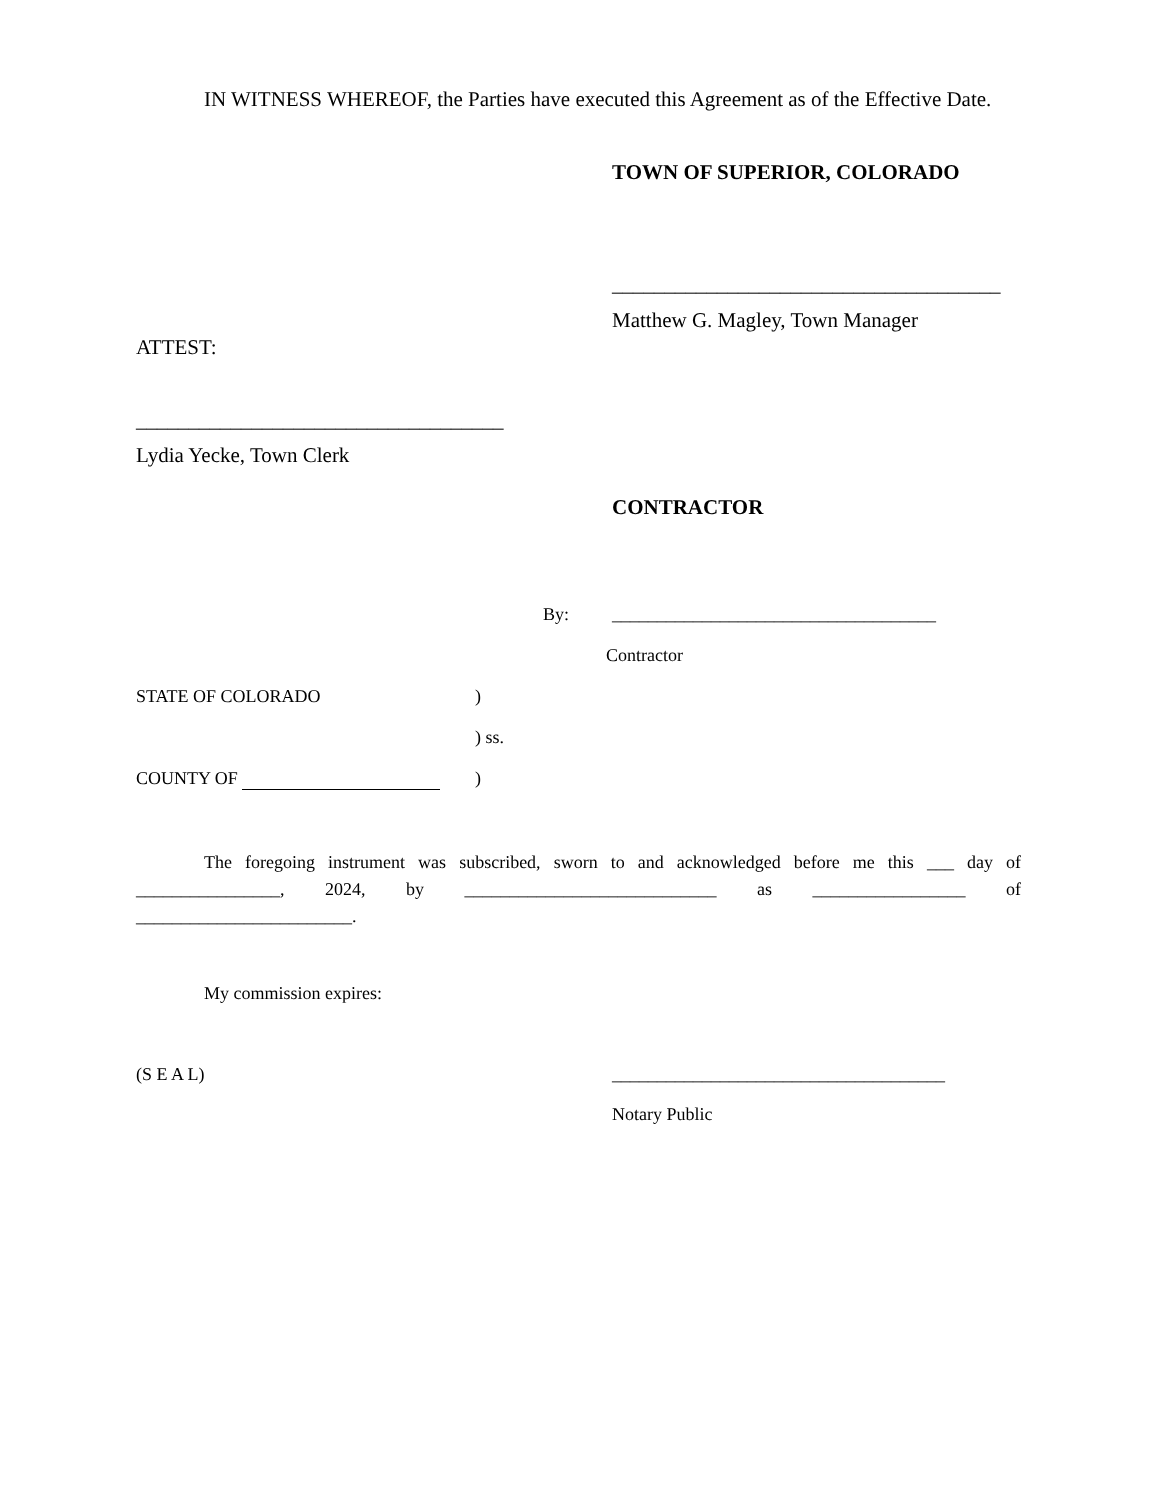IN WITNESS WHEREOF, the Parties have executed this Agreement as of the Effective Date.
TOWN OF SUPERIOR, COLORADO
_____________________________________
Matthew G. Magley, Town Manager
ATTEST:
___________________________________
Lydia Yecke, Town Clerk
CONTRACTOR
By: ____________________________________
Contractor
STATE OF COLORADO )
) ss.
COUNTY OF )
The foregoing instrument was subscribed, sworn to and acknowledged before me this ___ day of ________________, 2024, by ____________________________ as _________________ of ________________________.
My commission expires:
(S E A L) _____________________________________
Notary Public